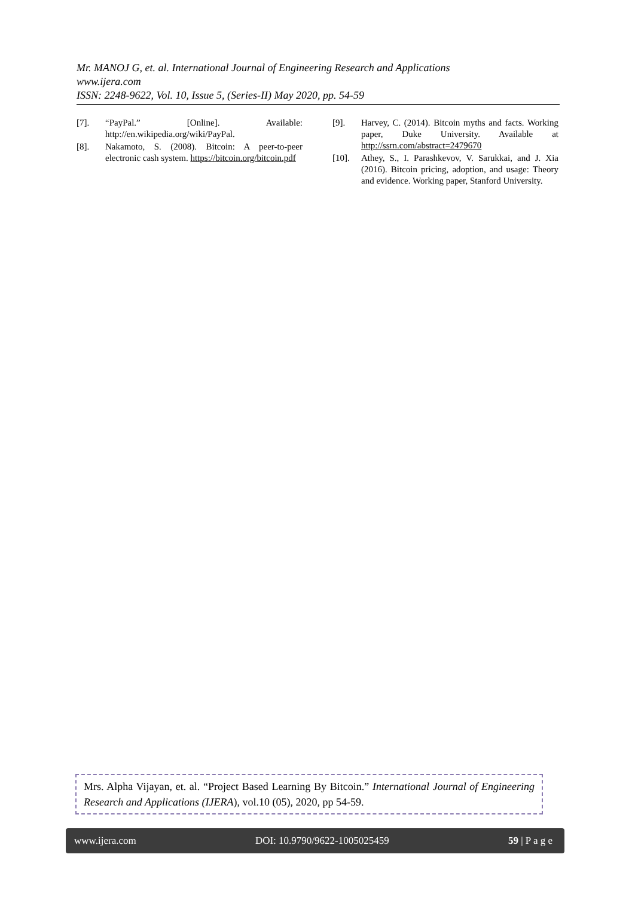Mr. MANOJ G, et. al. International Journal of Engineering Research and Applications
www.ijera.com
ISSN: 2248-9622, Vol. 10, Issue 5, (Series-II) May 2020, pp. 54-59
[7]. “PayPal.” [Online]. Available: http://en.wikipedia.org/wiki/PayPal.
[8]. Nakamoto, S. (2008). Bitcoin: A peer-to-peer electronic cash system. https://bitcoin.org/bitcoin.pdf
[9]. Harvey, C. (2014). Bitcoin myths and facts. Working paper, Duke University. Available at http://ssrn.com/abstract=2479670
[10]. Athey, S., I. Parashkevov, V. Sarukkai, and J. Xia (2016). Bitcoin pricing, adoption, and usage: Theory and evidence. Working paper, Stanford University.
Mrs. Alpha Vijayan, et. al. “Project Based Learning By Bitcoin.” International Journal of Engineering Research and Applications (IJERA), vol.10 (05), 2020, pp 54-59.
www.ijera.com DOI: 10.9790/9622-1005025459 59 | P a g e